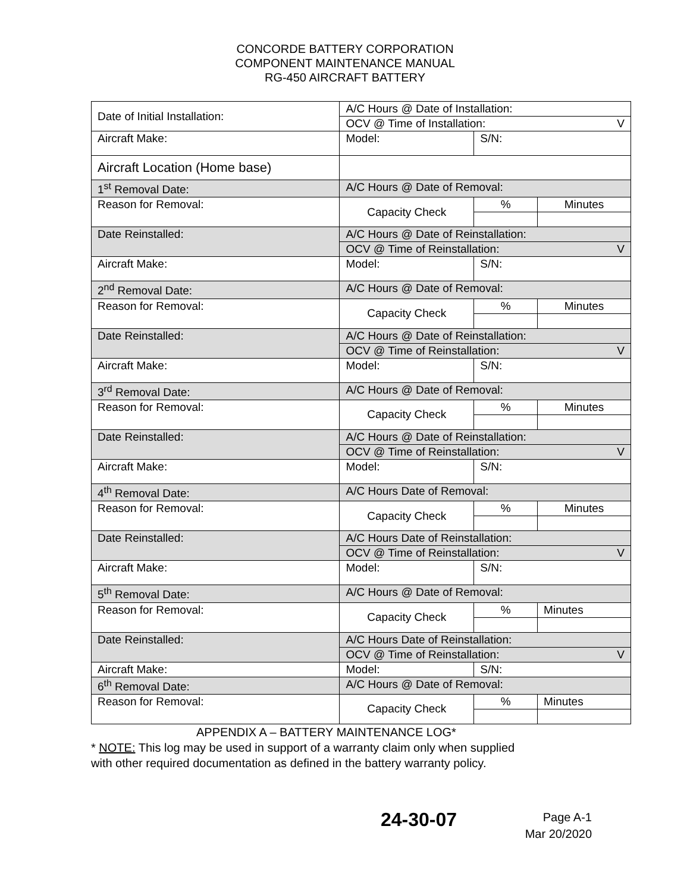CONCORDE BATTERY CORPORATION
COMPONENT MAINTENANCE MANUAL
RG-450 AIRCRAFT BATTERY
| Date of Initial Installation: | A/C Hours @ Date of Installation: | | |
| | OCV @ Time of Installation: V | | |
| Aircraft Make: | Model: | S/N: | |
| Aircraft Location (Home base) | | | |
| 1<sup>st</sup> Removal Date: | A/C Hours @ Date of Removal: | | |
| Reason for Removal: | Capacity Check | % | Minutes |
| Date Reinstalled: | A/C Hours @ Date of Reinstallation: | | |
| | OCV @ Time of Reinstallation: V | | |
| Aircraft Make: | Model: | S/N: | |
| 2<sup>nd</sup> Removal Date: | A/C Hours @ Date of Removal: | | |
| Reason for Removal: | Capacity Check | % | Minutes |
| Date Reinstalled: | A/C Hours @ Date of Reinstallation: | | |
| | OCV @ Time of Reinstallation: V | | |
| Aircraft Make: | Model: | S/N: | |
| 3<sup>rd</sup> Removal Date: | A/C Hours @ Date of Removal: | | |
| Reason for Removal: | Capacity Check | % | Minutes |
| Date Reinstalled: | A/C Hours @ Date of Reinstallation: | | |
| | OCV @ Time of Reinstallation: V | | |
| Aircraft Make: | Model: | S/N: | |
| 4<sup>th</sup> Removal Date: | A/C Hours Date of Removal: | | |
| Reason for Removal: | Capacity Check | % | Minutes |
| Date Reinstalled: | A/C Hours Date of Reinstallation: | | |
| | OCV @ Time of Reinstallation: V | | |
| Aircraft Make: | Model: | S/N: | |
| 5<sup>th</sup> Removal Date: | A/C Hours @ Date of Removal: | | |
| Reason for Removal: | Capacity Check | % | Minutes |
| Date Reinstalled: | A/C Hours Date of Reinstallation: | | |
| | OCV @ Time of Reinstallation: V | | |
| Aircraft Make: | Model: | S/N: | |
| 6<sup>th</sup> Removal Date: | A/C Hours @ Date of Removal: | | |
| Reason for Removal: | Capacity Check | % | Minutes |
APPENDIX A – BATTERY MAINTENANCE LOG*
* NOTE: This log may be used in support of a warranty claim only when supplied
with other required documentation as defined in the battery warranty policy.
24-30-07
Page A-1
Mar 20/2020